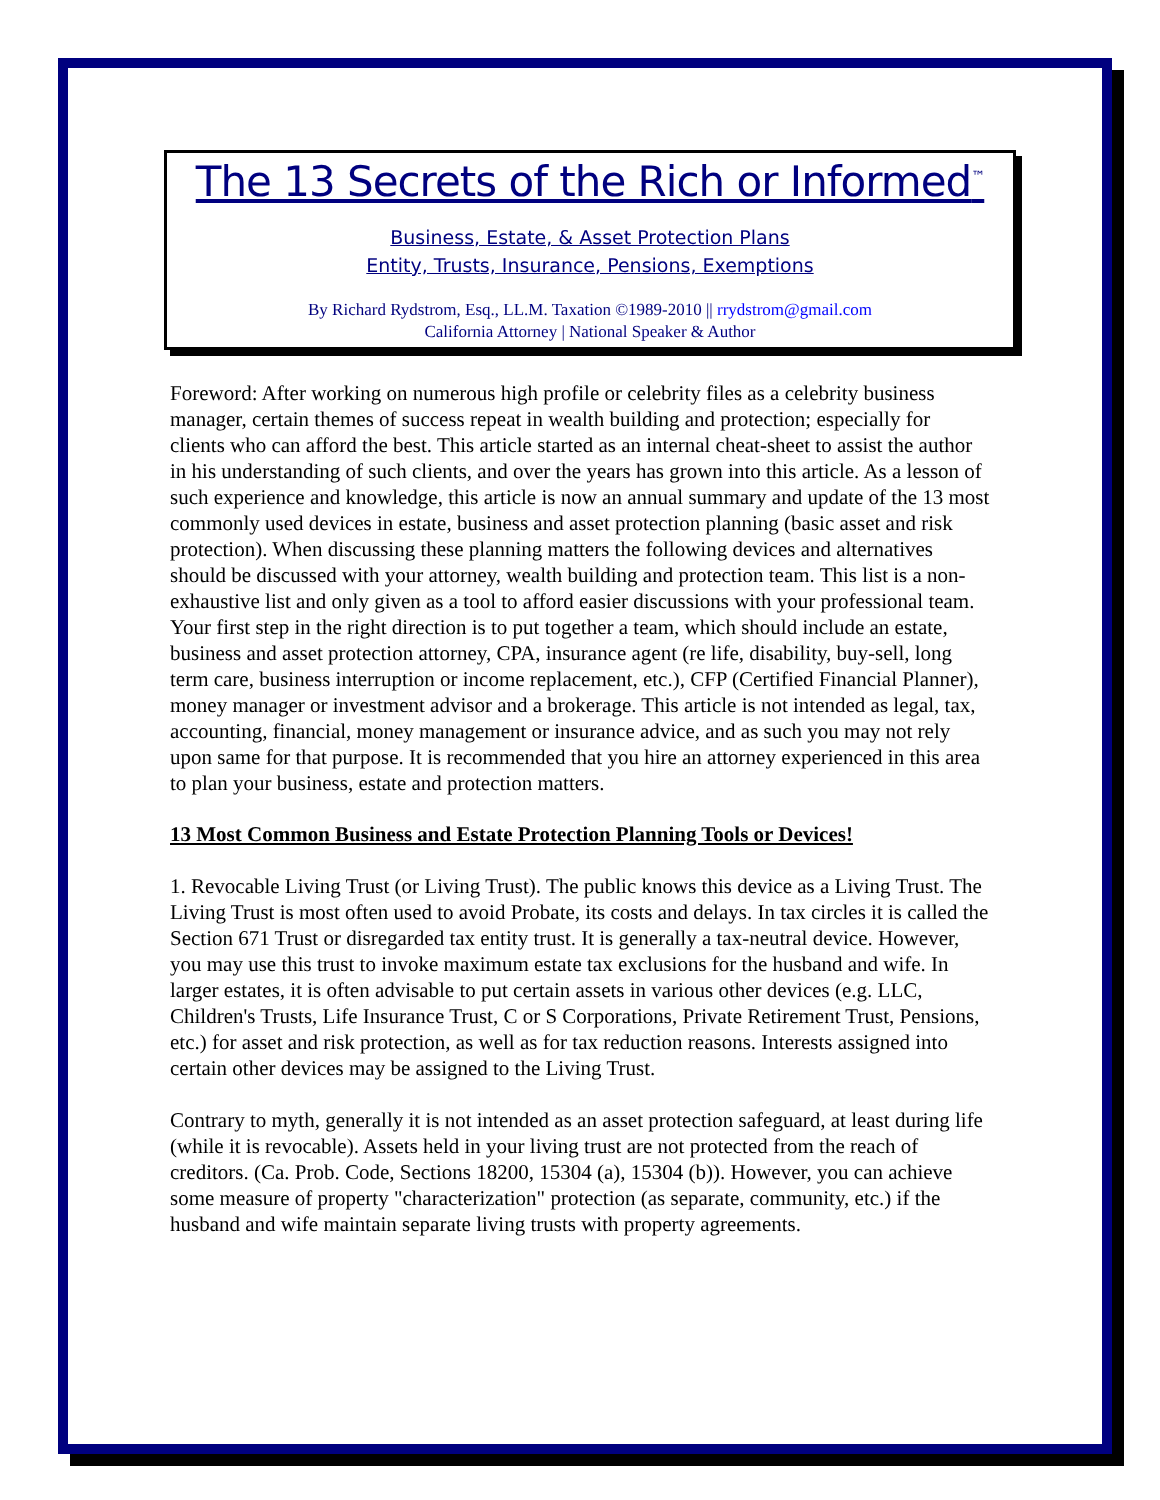The 13 Secrets of the Rich or Informed<sup>™</sup>
Business, Estate, & Asset Protection Plans
Entity, Trusts, Insurance, Pensions, Exemptions
By Richard Rydstrom, Esq., LL.M. Taxation ©1989-2010 || rrydstrom@gmail.com
California Attorney | National Speaker & Author
Foreword: After working on numerous high profile or celebrity files as a celebrity business manager, certain themes of success repeat in wealth building and protection; especially for clients who can afford the best. This article started as an internal cheat-sheet to assist the author in his understanding of such clients, and over the years has grown into this article. As a lesson of such experience and knowledge, this article is now an annual summary and update of the 13 most commonly used devices in estate, business and asset protection planning (basic asset and risk protection). When discussing these planning matters the following devices and alternatives should be discussed with your attorney, wealth building and protection team. This list is a non-exhaustive list and only given as a tool to afford easier discussions with your professional team. Your first step in the right direction is to put together a team, which should include an estate, business and asset protection attorney, CPA, insurance agent (re life, disability, buy-sell, long term care, business interruption or income replacement, etc.), CFP (Certified Financial Planner), money manager or investment advisor and a brokerage. This article is not intended as legal, tax, accounting, financial, money management or insurance advice, and as such you may not rely upon same for that purpose. It is recommended that you hire an attorney experienced in this area to plan your business, estate and protection matters.
13 Most Common Business and Estate Protection Planning Tools or Devices!
1. Revocable Living Trust (or Living Trust). The public knows this device as a Living Trust. The Living Trust is most often used to avoid Probate, its costs and delays. In tax circles it is called the Section 671 Trust or disregarded tax entity trust. It is generally a tax-neutral device. However, you may use this trust to invoke maximum estate tax exclusions for the husband and wife. In larger estates, it is often advisable to put certain assets in various other devices (e.g. LLC, Children's Trusts, Life Insurance Trust, C or S Corporations, Private Retirement Trust, Pensions, etc.) for asset and risk protection, as well as for tax reduction reasons. Interests assigned into certain other devices may be assigned to the Living Trust.
Contrary to myth, generally it is not intended as an asset protection safeguard, at least during life (while it is revocable). Assets held in your living trust are not protected from the reach of creditors. (Ca. Prob. Code, Sections 18200, 15304 (a), 15304 (b)). However, you can achieve some measure of property "characterization" protection (as separate, community, etc.) if the husband and wife maintain separate living trusts with property agreements.